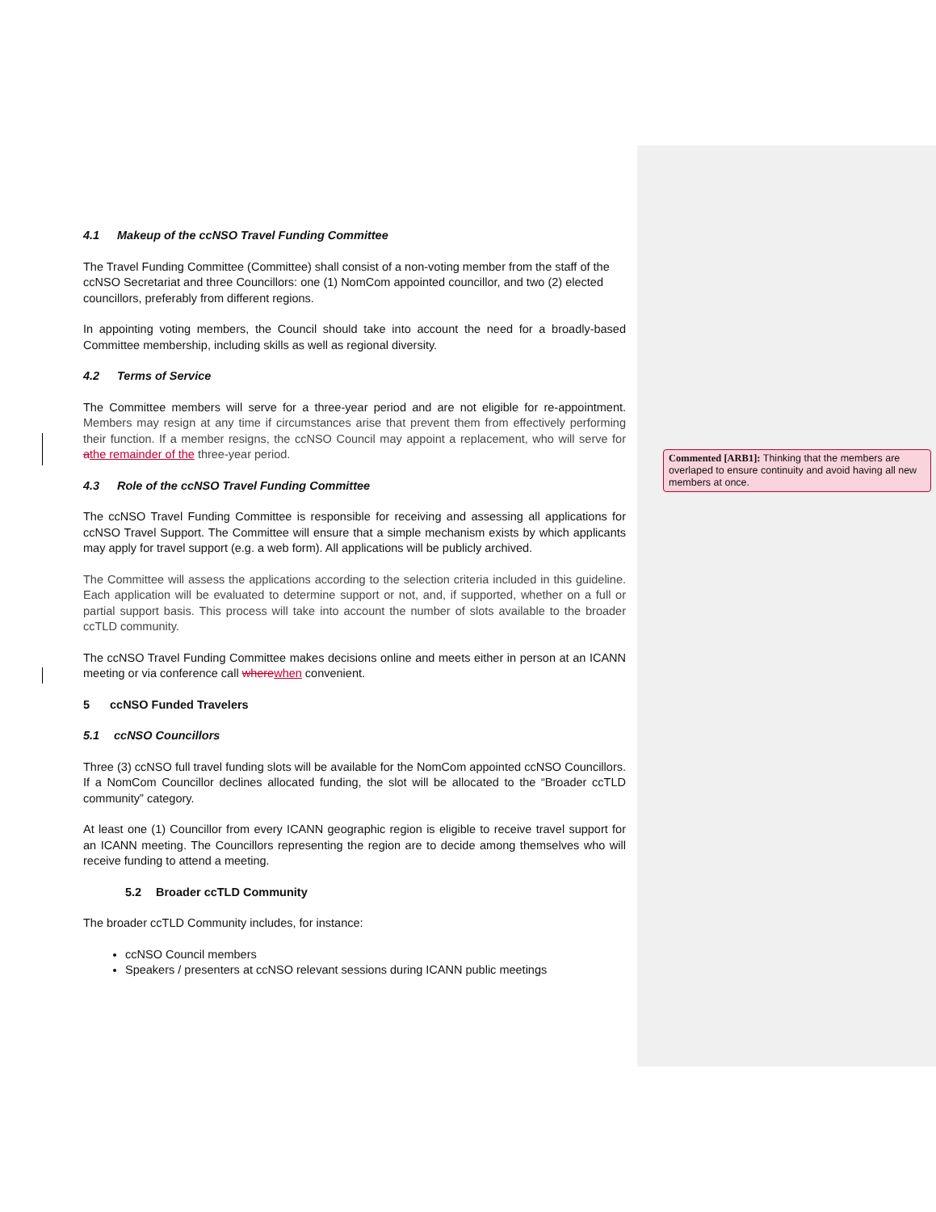4.1 Makeup of the ccNSO Travel Funding Committee
The Travel Funding Committee (Committee) shall consist of a non-voting member from the staff of the ccNSO Secretariat and three Councillors: one (1) NomCom appointed councillor, and two (2) elected councillors, preferably from different regions.
In appointing voting members, the Council should take into account the need for a broadly-based Committee membership, including skills as well as regional diversity.
4.2 Terms of Service
The Committee members will serve for a three-year period and are not eligible for re-appointment. Members may resign at any time if circumstances arise that prevent them from effectively performing their function. If a member resigns, the ccNSO Council may appoint a replacement, who will serve for athe remainder of the three-year period.
4.3 Role of the ccNSO Travel Funding Committee
The ccNSO Travel Funding Committee is responsible for receiving and assessing all applications for ccNSO Travel Support. The Committee will ensure that a simple mechanism exists by which applicants may apply for travel support (e.g. a web form). All applications will be publicly archived.
The Committee will assess the applications according to the selection criteria included in this guideline. Each application will be evaluated to determine support or not, and, if supported, whether on a full or partial support basis. This process will take into account the number of slots available to the broader ccTLD community.
The ccNSO Travel Funding Committee makes decisions online and meets either in person at an ICANN meeting or via conference call where when convenient.
5 ccNSO Funded Travelers
5.1 ccNSO Councillors
Three (3) ccNSO full travel funding slots will be available for the NomCom appointed ccNSO Councillors. If a NomCom Councillor declines allocated funding, the slot will be allocated to the “Broader ccTLD community” category.
At least one (1) Councillor from every ICANN geographic region is eligible to receive travel support for an ICANN meeting. The Councillors representing the region are to decide among themselves who will receive funding to attend a meeting.
5.2 Broader ccTLD Community
The broader ccTLD Community includes, for instance:
ccNSO Council members
Speakers / presenters at ccNSO relevant sessions during ICANN public meetings
Commented [ARB1]: Thinking that the members are overlaped to ensure continuity and avoid having all new members at once.